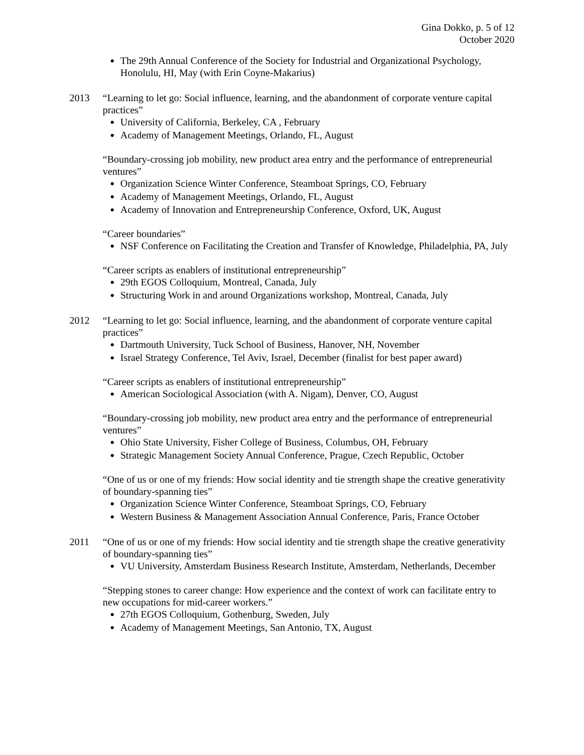Gina Dokko, p. 5 of 12
October 2020
The 29th Annual Conference of the Society for Industrial and Organizational Psychology, Honolulu, HI, May (with Erin Coyne-Makarius)
2013 “Learning to let go: Social influence, learning, and the abandonment of corporate venture capital practices”
University of California, Berkeley, CA , February
Academy of Management Meetings, Orlando, FL, August
“Boundary-crossing job mobility, new product area entry and the performance of entrepreneurial ventures”
Organization Science Winter Conference, Steamboat Springs, CO, February
Academy of Management Meetings, Orlando, FL, August
Academy of Innovation and Entrepreneurship Conference, Oxford, UK, August
“Career boundaries”
NSF Conference on Facilitating the Creation and Transfer of Knowledge, Philadelphia, PA, July
“Career scripts as enablers of institutional entrepreneurship”
29th EGOS Colloquium, Montreal, Canada, July
Structuring Work in and around Organizations workshop, Montreal, Canada, July
2012 “Learning to let go: Social influence, learning, and the abandonment of corporate venture capital practices”
Dartmouth University, Tuck School of Business, Hanover, NH, November
Israel Strategy Conference, Tel Aviv, Israel, December (finalist for best paper award)
“Career scripts as enablers of institutional entrepreneurship”
American Sociological Association (with A. Nigam), Denver, CO, August
“Boundary-crossing job mobility, new product area entry and the performance of entrepreneurial ventures”
Ohio State University, Fisher College of Business, Columbus, OH, February
Strategic Management Society Annual Conference, Prague, Czech Republic, October
“One of us or one of my friends: How social identity and tie strength shape the creative generativity of boundary-spanning ties”
Organization Science Winter Conference, Steamboat Springs, CO, February
Western Business & Management Association Annual Conference, Paris, France October
2011 “One of us or one of my friends: How social identity and tie strength shape the creative generativity of boundary-spanning ties”
VU University, Amsterdam Business Research Institute, Amsterdam, Netherlands, December
“Stepping stones to career change: How experience and the context of work can facilitate entry to new occupations for mid-career workers.”
27th EGOS Colloquium, Gothenburg, Sweden, July
Academy of Management Meetings, San Antonio, TX, August